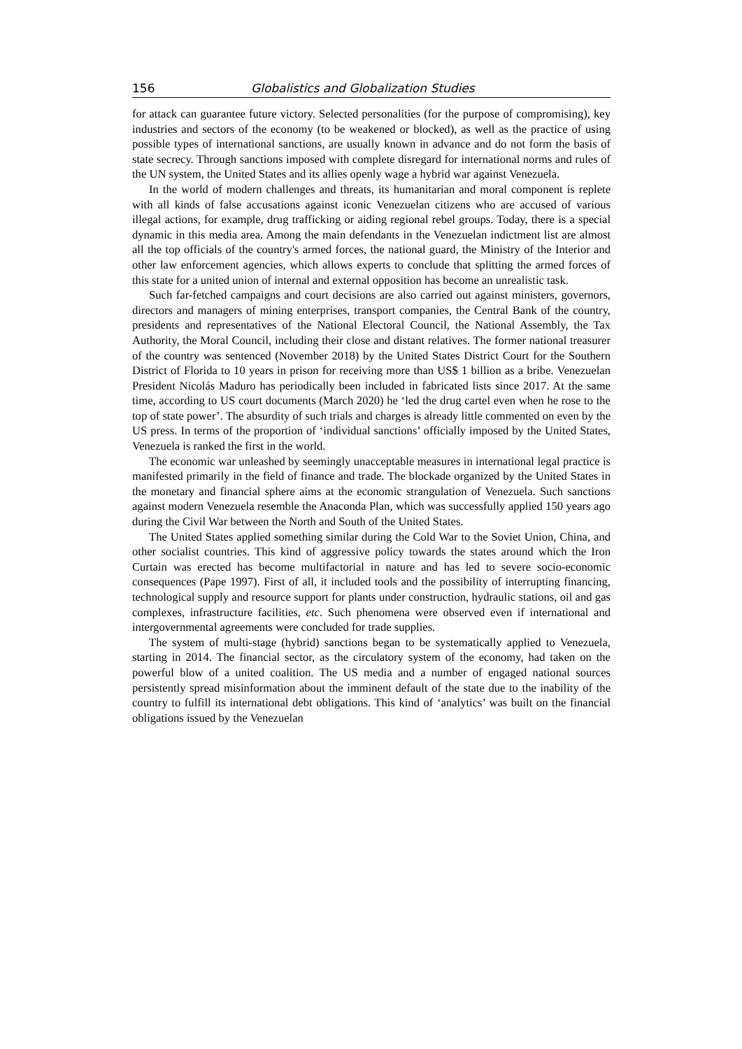156 Globalistics and Globalization Studies
for attack can guarantee future victory. Selected personalities (for the purpose of compromising), key industries and sectors of the economy (to be weakened or blocked), as well as the practice of using possible types of international sanctions, are usually known in advance and do not form the basis of state secrecy. Through sanctions imposed with complete disregard for international norms and rules of the UN system, the United States and its allies openly wage a hybrid war against Venezuela.
In the world of modern challenges and threats, its humanitarian and moral component is replete with all kinds of false accusations against iconic Venezuelan citizens who are accused of various illegal actions, for example, drug trafficking or aiding regional rebel groups. Today, there is a special dynamic in this media area. Among the main defendants in the Venezuelan indictment list are almost all the top officials of the country's armed forces, the national guard, the Ministry of the Interior and other law enforcement agencies, which allows experts to conclude that splitting the armed forces of this state for a united union of internal and external opposition has become an unrealistic task.
Such far-fetched campaigns and court decisions are also carried out against ministers, governors, directors and managers of mining enterprises, transport companies, the Central Bank of the country, presidents and representatives of the National Electoral Council, the National Assembly, the Tax Authority, the Moral Council, including their close and distant relatives. The former national treasurer of the country was sentenced (November 2018) by the United States District Court for the Southern District of Florida to 10 years in prison for receiving more than US$ 1 billion as a bribe. Venezuelan President Nicolás Maduro has periodically been included in fabricated lists since 2017. At the same time, according to US court documents (March 2020) he ‘led the drug cartel even when he rose to the top of state power’. The absurdity of such trials and charges is already little commented on even by the US press. In terms of the proportion of ‘individual sanctions’ officially imposed by the United States, Venezuela is ranked the first in the world.
The economic war unleashed by seemingly unacceptable measures in international legal practice is manifested primarily in the field of finance and trade. The blockade organized by the United States in the monetary and financial sphere aims at the economic strangulation of Venezuela. Such sanctions against modern Venezuela resemble the Anaconda Plan, which was successfully applied 150 years ago during the Civil War between the North and South of the United States.
The United States applied something similar during the Cold War to the Soviet Union, China, and other socialist countries. This kind of aggressive policy towards the states around which the Iron Curtain was erected has become multifactorial in nature and has led to severe socio-economic consequences (Pape 1997). First of all, it included tools and the possibility of interrupting financing, technological supply and resource support for plants under construction, hydraulic stations, oil and gas complexes, infrastructure facilities, etc. Such phenomena were observed even if international and intergovernmental agreements were concluded for trade supplies.
The system of multi-stage (hybrid) sanctions began to be systematically applied to Venezuela, starting in 2014. The financial sector, as the circulatory system of the economy, had taken on the powerful blow of a united coalition. The US media and a number of engaged national sources persistently spread misinformation about the imminent default of the state due to the inability of the country to fulfill its international debt obligations. This kind of ‘analytics’ was built on the financial obligations issued by the Venezuelan